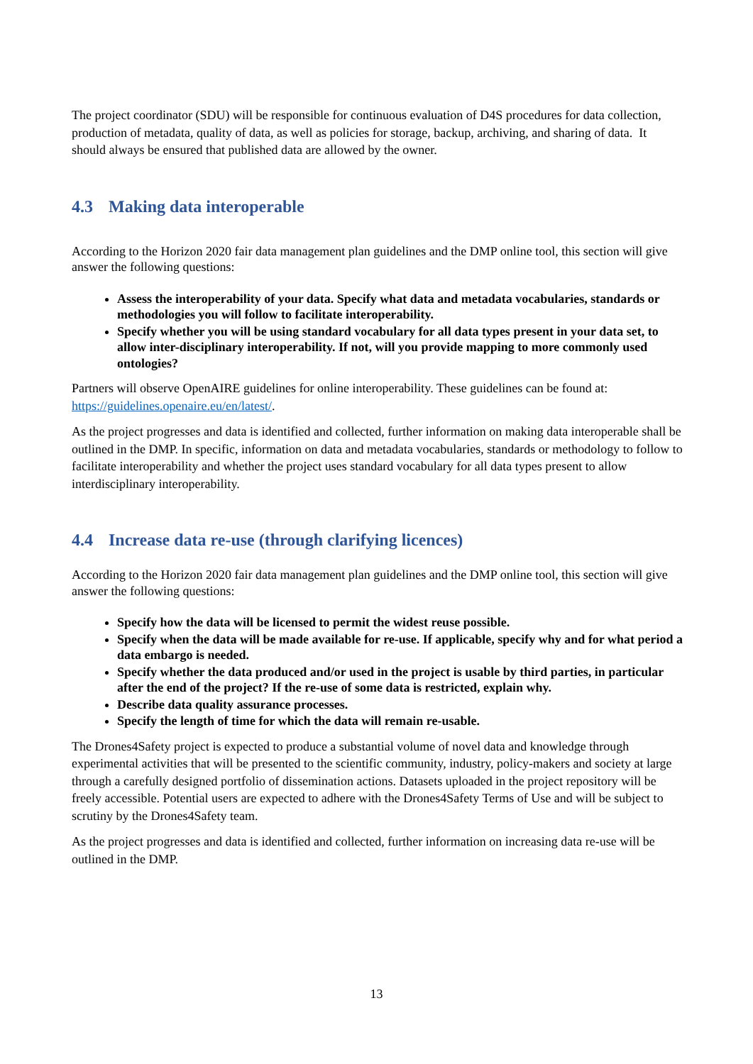The project coordinator (SDU) will be responsible for continuous evaluation of D4S procedures for data collection, production of metadata, quality of data, as well as policies for storage, backup, archiving, and sharing of data. It should always be ensured that published data are allowed by the owner.
4.3 Making data interoperable
According to the Horizon 2020 fair data management plan guidelines and the DMP online tool, this section will give answer the following questions:
Assess the interoperability of your data. Specify what data and metadata vocabularies, standards or methodologies you will follow to facilitate interoperability.
Specify whether you will be using standard vocabulary for all data types present in your data set, to allow inter-disciplinary interoperability. If not, will you provide mapping to more commonly used ontologies?
Partners will observe OpenAIRE guidelines for online interoperability. These guidelines can be found at: https://guidelines.openaire.eu/en/latest/.
As the project progresses and data is identified and collected, further information on making data interoperable shall be outlined in the DMP. In specific, information on data and metadata vocabularies, standards or methodology to follow to facilitate interoperability and whether the project uses standard vocabulary for all data types present to allow interdisciplinary interoperability.
4.4 Increase data re-use (through clarifying licences)
According to the Horizon 2020 fair data management plan guidelines and the DMP online tool, this section will give answer the following questions:
Specify how the data will be licensed to permit the widest reuse possible.
Specify when the data will be made available for re-use. If applicable, specify why and for what period a data embargo is needed.
Specify whether the data produced and/or used in the project is usable by third parties, in particular after the end of the project? If the re-use of some data is restricted, explain why.
Describe data quality assurance processes.
Specify the length of time for which the data will remain re-usable.
The Drones4Safety project is expected to produce a substantial volume of novel data and knowledge through experimental activities that will be presented to the scientific community, industry, policy-makers and society at large through a carefully designed portfolio of dissemination actions. Datasets uploaded in the project repository will be freely accessible. Potential users are expected to adhere with the Drones4Safety Terms of Use and will be subject to scrutiny by the Drones4Safety team.
As the project progresses and data is identified and collected, further information on increasing data re-use will be outlined in the DMP.
13